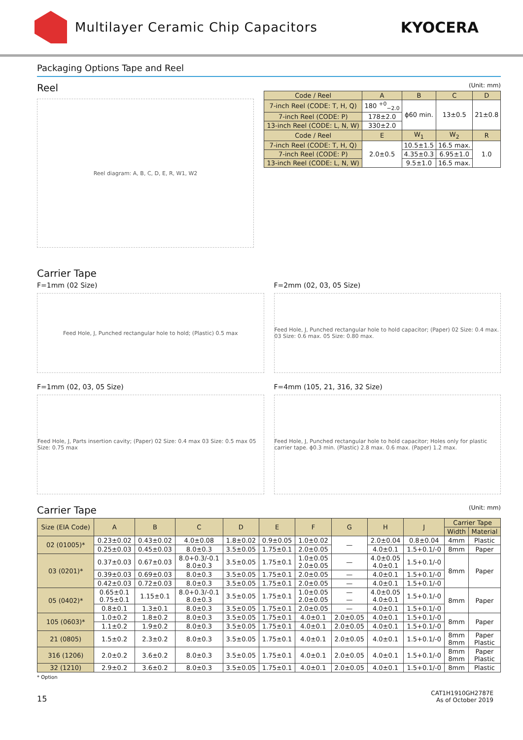Multilayer Ceramic Chip Capacitors
KYOCERA
Packaging Options Tape and Reel
Reel
Reel diagram: A, B, C, D, E, R, W1, W2
(Unit: mm)
| Code / Reel | A | B | C | D |
| --- | --- | --- | --- | --- |
| 7-inch Reel (CODE: T, H, Q) | 180 <sup>+0</sup><sub>−2.0</sub> | ϕ60 min. | 13±0.5 | 21±0.8 |
| 7-inch Reel (CODE: P) | 178±2.0 | | | |
| 13-inch Reel (CODE: L, N, W) | 330±2.0 | | | |
| Code / Reel | E | W<sub>1</sub> | W<sub>2</sub> | R |
| 7-inch Reel (CODE: T, H, Q) | 2.0±0.5 | 10.5±1.5 | 16.5 max. | 1.0 |
| 7-inch Reel (CODE: P) | | 4.35±0.3 | 6.95±1.0 | |
| 13-inch Reel (CODE: L, N, W) | | 9.5±1.0 | 16.5 max. | |
Carrier Tape
F=1mm (02 Size)
Feed Hole, J, Punched rectangular hole to hold; (Plastic) 0.5 max
F=2mm (02, 03, 05 Size)
Feed Hole, J, Punched rectangular hole to hold capacitor; (Paper) 02 Size: 0.4 max. 03 Size: 0.6 max. 05 Size: 0.80 max.
F=1mm (02, 03, 05 Size)
Feed Hole, J, Parts insertion cavity; (Paper) 02 Size: 0.4 max 03 Size: 0.5 max 05 Size: 0.75 max
F=4mm (105, 21, 316, 32 Size)
Feed Hole, J, Punched rectangular hole to hold capacitor; Holes only for plastic carrier tape. ϕ0.3 min. (Plastic) 2.8 max. 0.6 max. (Paper) 1.2 max.
Carrier Tape
(Unit: mm)
| Size (EIA Code) | A | B | C | D | E | F | G | H | J | Carrier Tape | |
| --- | --- | --- | --- | --- | --- | --- | --- | --- | --- | --- | --- |
| | | | | | | | | | | Width | Material |
| 02 (01005)* | 0.23±0.02 | 0.43±0.02 | 4.0±0.08 | 1.8±0.02 | 0.9±0.05 | 1.0±0.02 | — | 2.0±0.04 | 0.8±0.04 | 4mm | Plastic |
| | 0.25±0.03 | 0.45±0.03 | 8.0±0.3 | 3.5±0.05 | 1.75±0.1 | 2.0±0.05 | | 4.0±0.1 | 1.5+0.1/-0 | 8mm | Paper |
| 03 (0201)* | 0.37±0.03 | 0.67±0.03 | 8.0+0.3/-0.1 8.0±0.3 | 3.5±0.05 | 1.75±0.1 | 1.0±0.05 2.0±0.05 | — | 4.0±0.05 4.0±0.1 | 1.5+0.1/-0 | 8mm | Paper |
| | 0.39±0.03 | 0.69±0.03 | 8.0±0.3 | 3.5±0.05 | 1.75±0.1 | 2.0±0.05 | — | 4.0±0.1 | 1.5+0.1/-0 | | |
| | 0.42±0.03 | 0.72±0.03 | 8.0±0.3 | 3.5±0.05 | 1.75±0.1 | 2.0±0.05 | — | 4.0±0.1 | 1.5+0.1/-0 | | |
| 05 (0402)* | 0.65±0.1 0.75±0.1 | 1.15±0.1 | 8.0+0.3/-0.1 8.0±0.3 | 3.5±0.05 | 1.75±0.1 | 1.0±0.05 2.0±0.05 | — — | 4.0±0.05 4.0±0.1 | 1.5+0.1/-0 | 8mm | Paper |
| | 0.8±0.1 | 1.3±0.1 | 8.0±0.3 | 3.5±0.05 | 1.75±0.1 | 2.0±0.05 | — | 4.0±0.1 | 1.5+0.1/-0 | | |
| 105 (0603)* | 1.0±0.2 | 1.8±0.2 | 8.0±0.3 | 3.5±0.05 | 1.75±0.1 | 4.0±0.1 | 2.0±0.05 | 4.0±0.1 | 1.5+0.1/-0 | 8mm | Paper |
| | 1.1±0.2 | 1.9±0.2 | 8.0±0.3 | 3.5±0.05 | 1.75±0.1 | 4.0±0.1 | 2.0±0.05 | 4.0±0.1 | 1.5+0.1/-0 | | |
| 21 (0805) | 1.5±0.2 | 2.3±0.2 | 8.0±0.3 | 3.5±0.05 | 1.75±0.1 | 4.0±0.1 | 2.0±0.05 | 4.0±0.1 | 1.5+0.1/-0 | 8mm 8mm | Paper Plastic |
| 316 (1206) | 2.0±0.2 | 3.6±0.2 | 8.0±0.3 | 3.5±0.05 | 1.75±0.1 | 4.0±0.1 | 2.0±0.05 | 4.0±0.1 | 1.5+0.1/-0 | 8mm 8mm | Paper Plastic |
| 32 (1210) | 2.9±0.2 | 3.6±0.2 | 8.0±0.3 | 3.5±0.05 | 1.75±0.1 | 4.0±0.1 | 2.0±0.05 | 4.0±0.1 | 1.5+0.1/-0 | 8mm | Plastic |
* Option
15
CAT1H1910GH2787E
As of October 2019